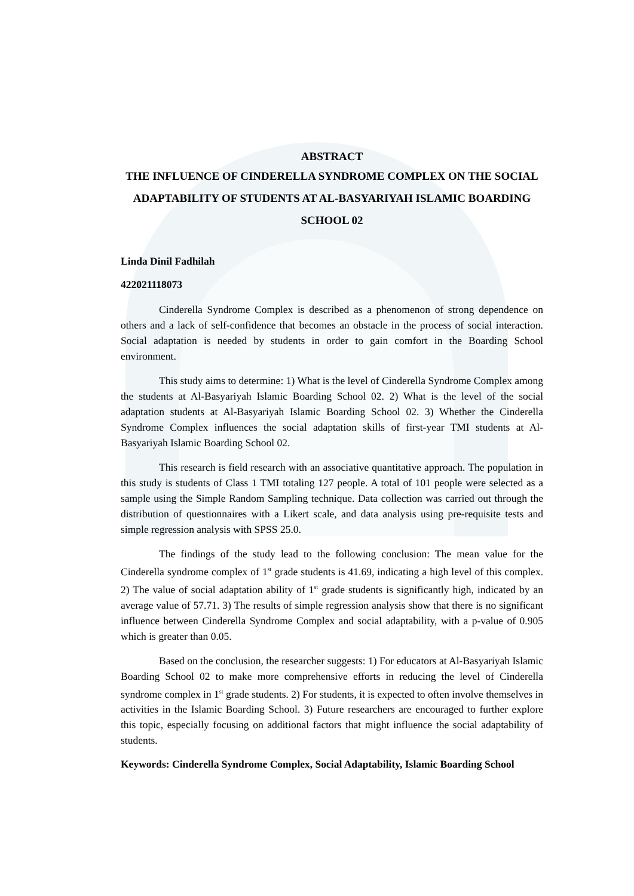ABSTRACT
THE INFLUENCE OF CINDERELLA SYNDROME COMPLEX ON THE SOCIAL ADAPTABILITY OF STUDENTS AT AL-BASYARIYAH ISLAMIC BOARDING SCHOOL 02
Linda Dinil Fadhilah
422021118073
Cinderella Syndrome Complex is described as a phenomenon of strong dependence on others and a lack of self-confidence that becomes an obstacle in the process of social interaction. Social adaptation is needed by students in order to gain comfort in the Boarding School environment.
This study aims to determine: 1) What is the level of Cinderella Syndrome Complex among the students at Al-Basyariyah Islamic Boarding School 02. 2) What is the level of the social adaptation students at Al-Basyariyah Islamic Boarding School 02. 3) Whether the Cinderella Syndrome Complex influences the social adaptation skills of first-year TMI students at Al-Basyariyah Islamic Boarding School 02.
This research is field research with an associative quantitative approach. The population in this study is students of Class 1 TMI totaling 127 people. A total of 101 people were selected as a sample using the Simple Random Sampling technique. Data collection was carried out through the distribution of questionnaires with a Likert scale, and data analysis using pre-requisite tests and simple regression analysis with SPSS 25.0.
The findings of the study lead to the following conclusion: The mean value for the Cinderella syndrome complex of 1<sup>st</sup> grade students is 41.69, indicating a high level of this complex. 2) The value of social adaptation ability of 1<sup>st</sup> grade students is significantly high, indicated by an average value of 57.71. 3) The results of simple regression analysis show that there is no significant influence between Cinderella Syndrome Complex and social adaptability, with a p-value of 0.905 which is greater than 0.05.
Based on the conclusion, the researcher suggests: 1) For educators at Al-Basyariyah Islamic Boarding School 02 to make more comprehensive efforts in reducing the level of Cinderella syndrome complex in 1<sup>st</sup> grade students. 2) For students, it is expected to often involve themselves in activities in the Islamic Boarding School. 3) Future researchers are encouraged to further explore this topic, especially focusing on additional factors that might influence the social adaptability of students.
Keywords: Cinderella Syndrome Complex, Social Adaptability, Islamic Boarding School